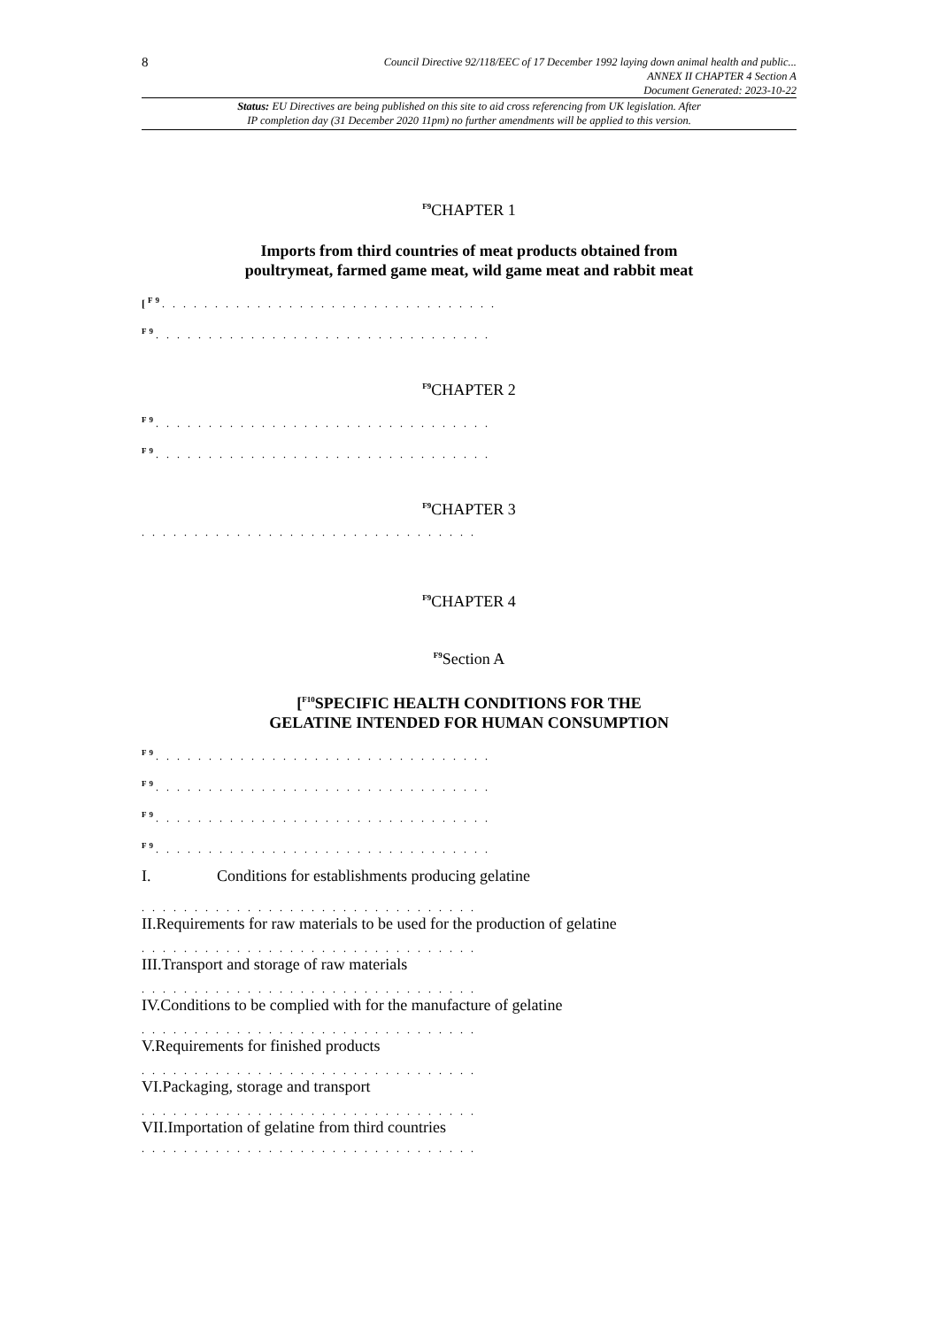8
Council Directive 92/118/EEC of 17 December 1992 laying down animal health and public...
ANNEX II CHAPTER 4 Section A
Document Generated: 2023-10-22
Status: EU Directives are being published on this site to aid cross referencing from UK legislation. After
IP completion day (31 December 2020 11pm) no further amendments will be applied to this version.
<sup>F9</sup>CHAPTER 1
Imports from third countries of meat products obtained from
poultrymeat, farmed game meat, wild game meat and rabbit meat
[<sup>F9</sup>. . . . . . . . . . . . . . . . . . . . . . . . . . . . . . . .
<sup>F9</sup>. . . . . . . . . . . . . . . . . . . . . . . . . . . . . . . .
<sup>F9</sup>CHAPTER 2
<sup>F9</sup>. . . . . . . . . . . . . . . . . . . . . . . . . . . . . . . .
<sup>F9</sup>. . . . . . . . . . . . . . . . . . . . . . . . . . . . . . . .
<sup>F9</sup>CHAPTER 3
. . . . . . . . . . . . . . . . . . . . . . . . . . . . . . . .
<sup>F9</sup>CHAPTER 4
<sup>F9</sup>Section A
[<sup>F10</sup>SPECIFIC HEALTH CONDITIONS FOR THE
GELATINE INTENDED FOR HUMAN CONSUMPTION
<sup>F9</sup>. . . . . . . . . . . . . . . . . . . . . . . . . . . . . . . .
<sup>F9</sup>. . . . . . . . . . . . . . . . . . . . . . . . . . . . . . . .
<sup>F9</sup>. . . . . . . . . . . . . . . . . . . . . . . . . . . . . . . .
<sup>F9</sup>. . . . . . . . . . . . . . . . . . . . . . . . . . . . . . . .
I. Conditions for establishments producing gelatine
. . . . . . . . . . . . . . . . . . . . . . . . . . . . . . . .
II.Requirements for raw materials to be used for the production of gelatine
. . . . . . . . . . . . . . . . . . . . . . . . . . . . . . . .
III.Transport and storage of raw materials
. . . . . . . . . . . . . . . . . . . . . . . . . . . . . . . .
IV.Conditions to be complied with for the manufacture of gelatine
. . . . . . . . . . . . . . . . . . . . . . . . . . . . . . . .
V.Requirements for finished products
. . . . . . . . . . . . . . . . . . . . . . . . . . . . . . . .
VI.Packaging, storage and transport
. . . . . . . . . . . . . . . . . . . . . . . . . . . . . . . .
VII.Importation of gelatine from third countries
. . . . . . . . . . . . . . . . . . . . . . . . . . . . . . . .